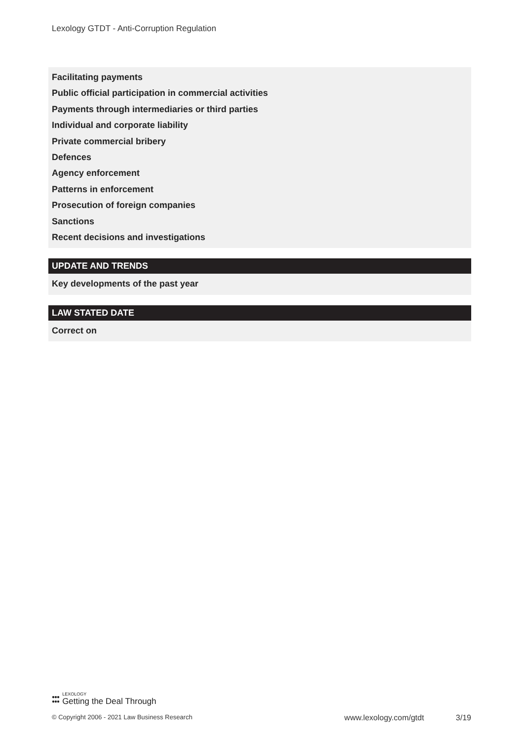Lexology GTDT - Anti-Corruption Regulation
Facilitating payments
Public official participation in commercial activities
Payments through intermediaries or third parties
Individual and corporate liability
Private commercial bribery
Defences
Agency enforcement
Patterns in enforcement
Prosecution of foreign companies
Sanctions
Recent decisions and investigations
UPDATE AND TRENDS
Key developments of the past year
LAW STATED DATE
Correct on
●●●
●●●
LEXOLOGY
Getting the Deal Through
© Copyright 2006 - 2021 Law Business Research www.lexology.com/gtdt 3/19